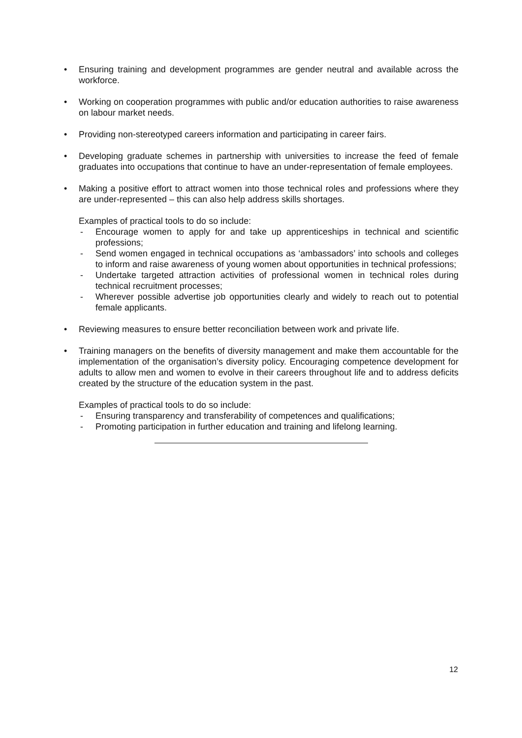• Ensuring training and development programmes are gender neutral and available across the workforce.
• Working on cooperation programmes with public and/or education authorities to raise awareness on labour market needs.
• Providing non-stereotyped careers information and participating in career fairs.
• Developing graduate schemes in partnership with universities to increase the feed of female graduates into occupations that continue to have an under-representation of female employees.
• Making a positive effort to attract women into those technical roles and professions where they are under-represented – this can also help address skills shortages.
Examples of practical tools to do so include:
- Encourage women to apply for and take up apprenticeships in technical and scientific professions;
- Send women engaged in technical occupations as ‘ambassadors’ into schools and colleges to inform and raise awareness of young women about opportunities in technical professions;
- Undertake targeted attraction activities of professional women in technical roles during technical recruitment processes;
- Wherever possible advertise job opportunities clearly and widely to reach out to potential female applicants.
• Reviewing measures to ensure better reconciliation between work and private life.
• Training managers on the benefits of diversity management and make them accountable for the implementation of the organisation’s diversity policy. Encouraging competence development for adults to allow men and women to evolve in their careers throughout life and to address deficits created by the structure of the education system in the past.
Examples of practical tools to do so include:
- Ensuring transparency and transferability of competences and qualifications;
- Promoting participation in further education and training and lifelong learning.
12